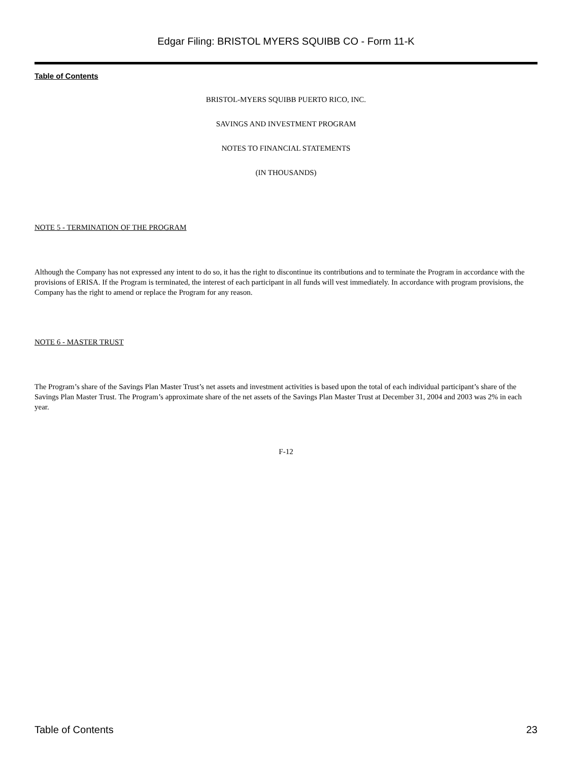Edgar Filing: BRISTOL MYERS SQUIBB CO - Form 11-K
Table of Contents
BRISTOL-MYERS SQUIBB PUERTO RICO, INC.
SAVINGS AND INVESTMENT PROGRAM
NOTES TO FINANCIAL STATEMENTS
(IN THOUSANDS)
NOTE 5 - TERMINATION OF THE PROGRAM
Although the Company has not expressed any intent to do so, it has the right to discontinue its contributions and to terminate the Program in accordance with the provisions of ERISA. If the Program is terminated, the interest of each participant in all funds will vest immediately. In accordance with program provisions, the Company has the right to amend or replace the Program for any reason.
NOTE 6 - MASTER TRUST
The Program’s share of the Savings Plan Master Trust’s net assets and investment activities is based upon the total of each individual participant’s share of the Savings Plan Master Trust. The Program’s approximate share of the net assets of the Savings Plan Master Trust at December 31, 2004 and 2003 was 2% in each year.
F-12
Table of Contents 23